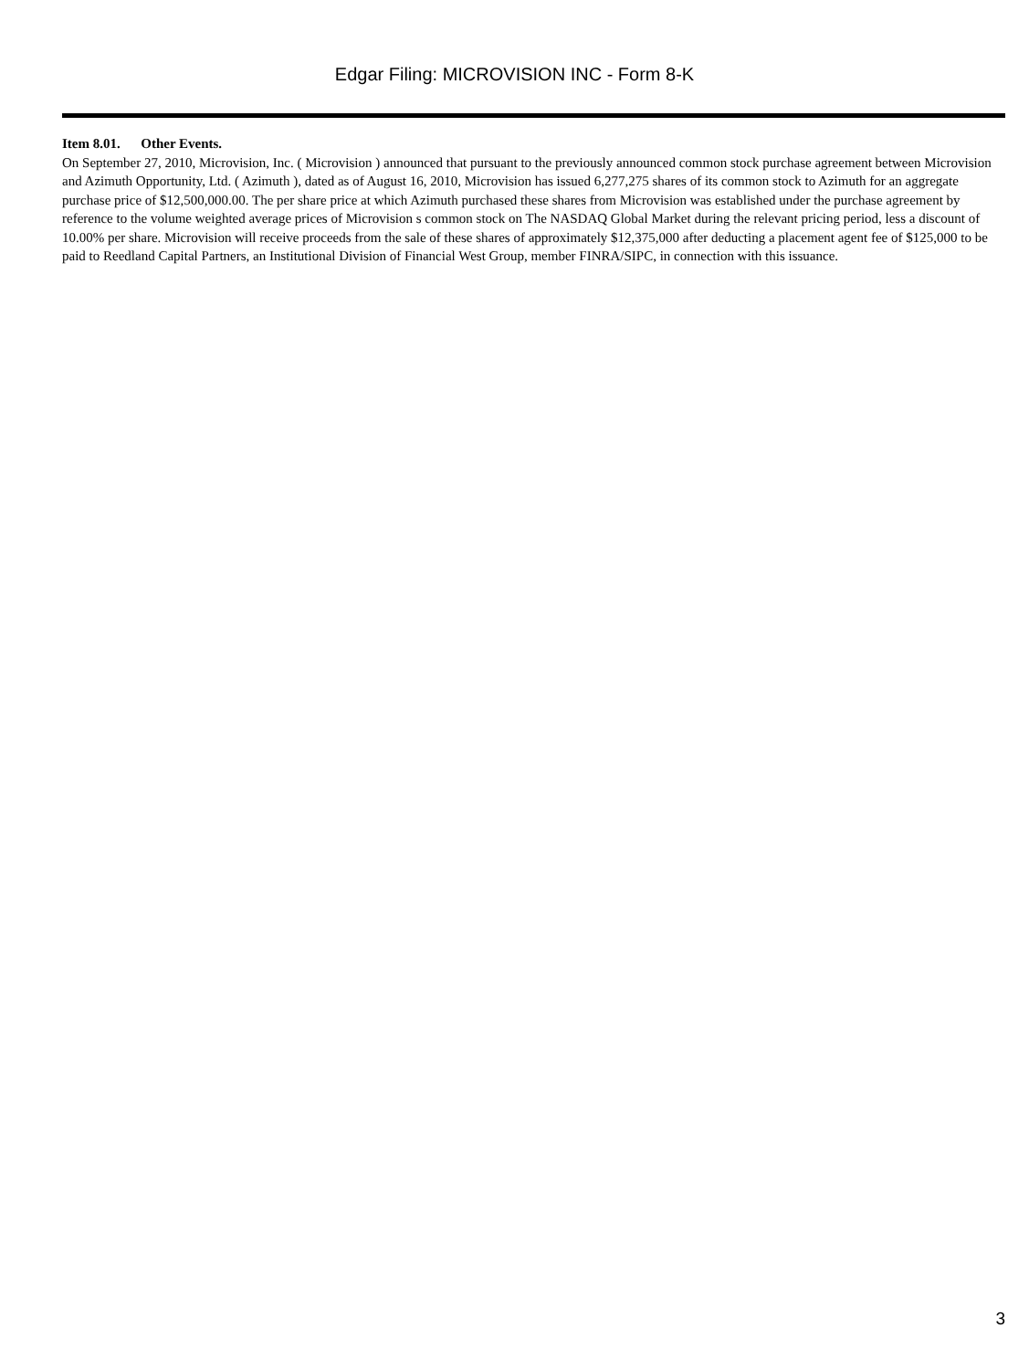Edgar Filing: MICROVISION INC - Form 8-K
Item 8.01. Other Events.
On September 27, 2010, Microvision, Inc. ( Microvision ) announced that pursuant to the previously announced common stock purchase agreement between Microvision and Azimuth Opportunity, Ltd. ( Azimuth ), dated as of August 16, 2010, Microvision has issued 6,277,275 shares of its common stock to Azimuth for an aggregate purchase price of $12,500,000.00. The per share price at which Azimuth purchased these shares from Microvision was established under the purchase agreement by reference to the volume weighted average prices of Microvision s common stock on The NASDAQ Global Market during the relevant pricing period, less a discount of 10.00% per share. Microvision will receive proceeds from the sale of these shares of approximately $12,375,000 after deducting a placement agent fee of $125,000 to be paid to Reedland Capital Partners, an Institutional Division of Financial West Group, member FINRA/SIPC, in connection with this issuance.
3